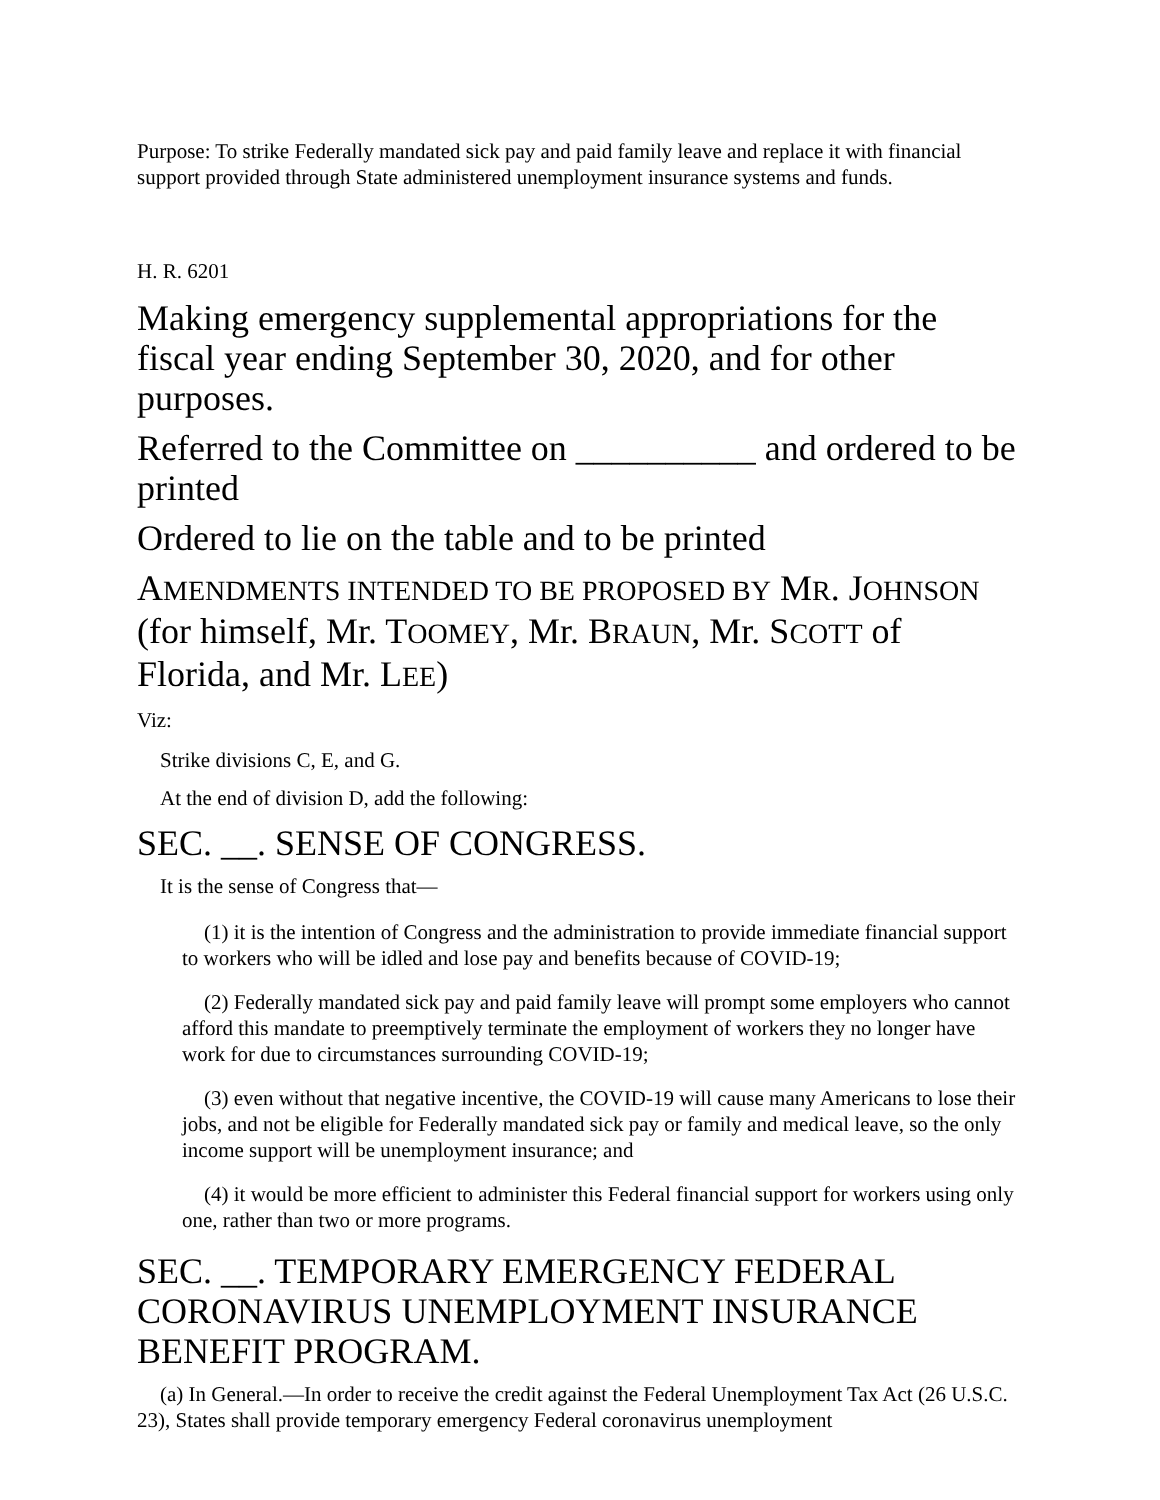Purpose: To strike Federally mandated sick pay and paid family leave and replace it with financial support provided through State administered unemployment insurance systems and funds.
H. R. 6201
Making emergency supplemental appropriations for the fiscal year ending September 30, 2020, and for other purposes.
Referred to the Committee on __________ and ordered to be printed
Ordered to lie on the table and to be printed
AMENDMENTS INTENDED TO BE PROPOSED BY MR. JOHNSON (for himself, Mr. TOOMEY, Mr. BRAUN, Mr. SCOTT of Florida, and Mr. LEE)
Viz:
Strike divisions C, E, and G.
At the end of division D, add the following:
SEC. __. SENSE OF CONGRESS.
It is the sense of Congress that—
(1) it is the intention of Congress and the administration to provide immediate financial support to workers who will be idled and lose pay and benefits because of COVID-19;
(2) Federally mandated sick pay and paid family leave will prompt some employers who cannot afford this mandate to preemptively terminate the employment of workers they no longer have work for due to circumstances surrounding COVID-19;
(3) even without that negative incentive, the COVID-19 will cause many Americans to lose their jobs, and not be eligible for Federally mandated sick pay or family and medical leave, so the only income support will be unemployment insurance; and
(4) it would be more efficient to administer this Federal financial support for workers using only one, rather than two or more programs.
SEC. __. TEMPORARY EMERGENCY FEDERAL CORONAVIRUS UNEMPLOYMENT INSURANCE BENEFIT PROGRAM.
(a) In General.—In order to receive the credit against the Federal Unemployment Tax Act (26 U.S.C. 23), States shall provide temporary emergency Federal coronavirus unemployment